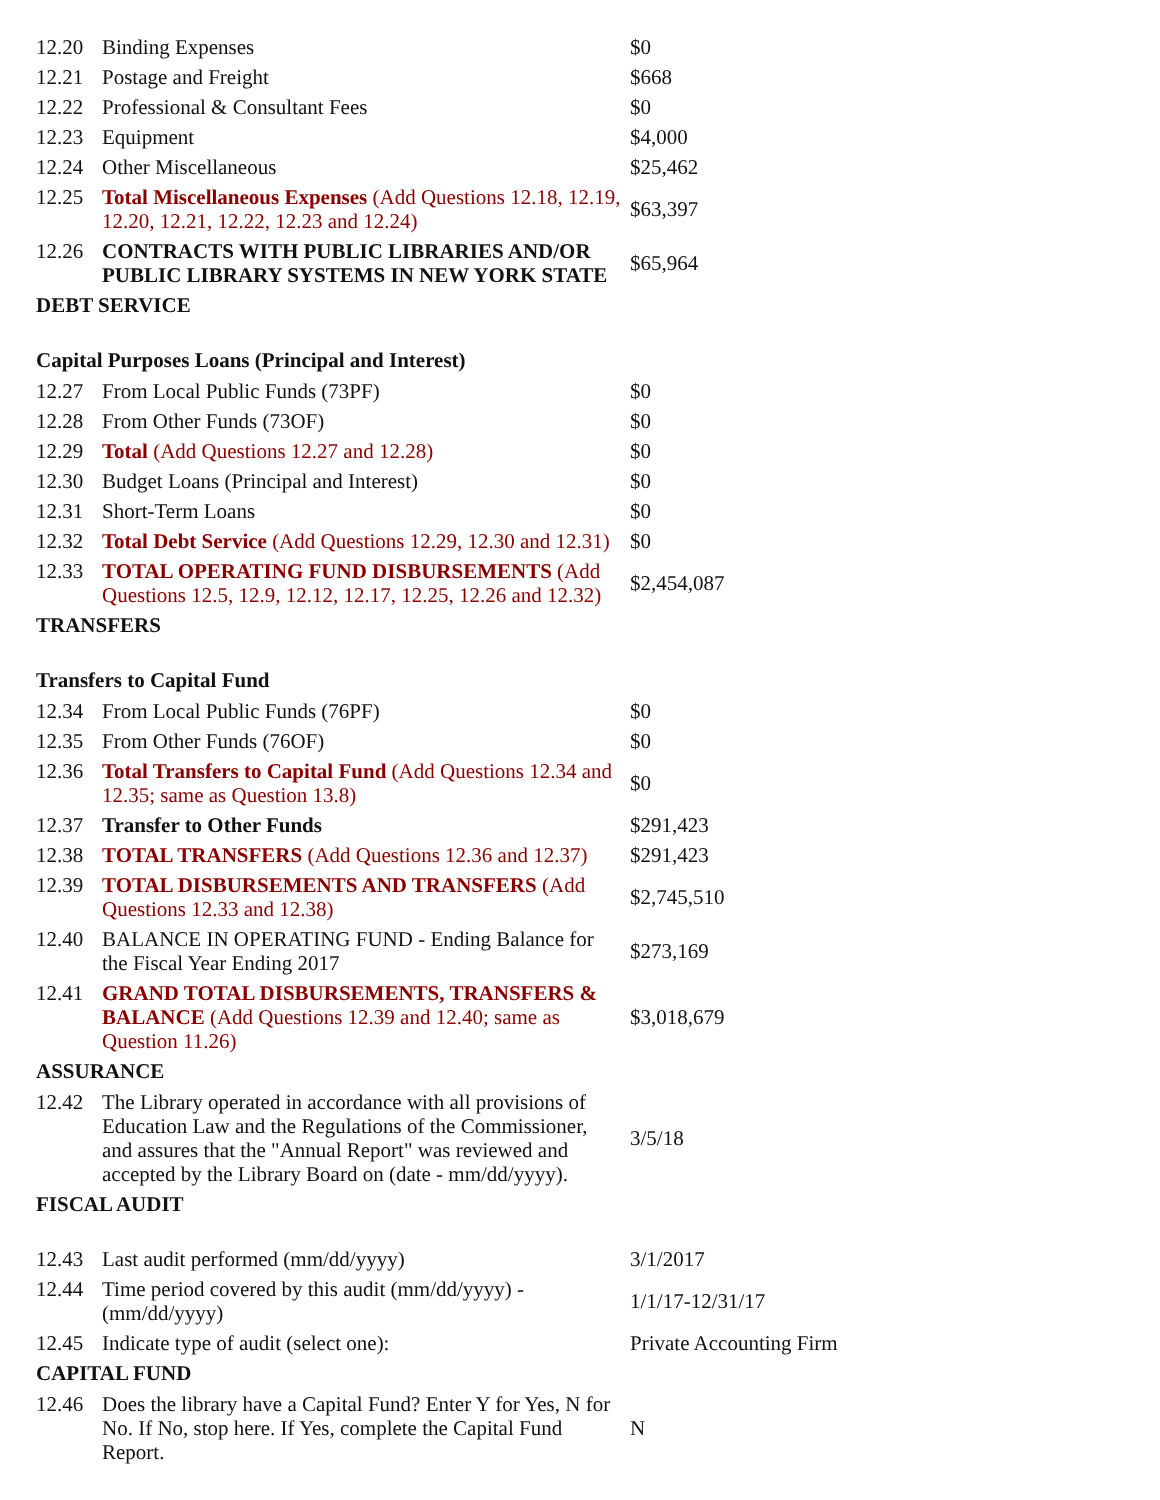| 12.20 | Binding Expenses | $0 |
| 12.21 | Postage and Freight | $668 |
| 12.22 | Professional & Consultant Fees | $0 |
| 12.23 | Equipment | $4,000 |
| 12.24 | Other Miscellaneous | $25,462 |
| 12.25 | Total Miscellaneous Expenses (Add Questions 12.18, 12.19, 12.20, 12.21, 12.22, 12.23 and 12.24) | $63,397 |
| 12.26 | CONTRACTS WITH PUBLIC LIBRARIES AND/OR PUBLIC LIBRARY SYSTEMS IN NEW YORK STATE | $65,964 |
| DEBT SERVICE | | |
| Capital Purposes Loans (Principal and Interest) | | |
| 12.27 | From Local Public Funds (73PF) | $0 |
| 12.28 | From Other Funds (73OF) | $0 |
| 12.29 | Total (Add Questions 12.27 and 12.28) | $0 |
| 12.30 | Budget Loans (Principal and Interest) | $0 |
| 12.31 | Short-Term Loans | $0 |
| 12.32 | Total Debt Service (Add Questions 12.29, 12.30 and 12.31) | $0 |
| 12.33 | TOTAL OPERATING FUND DISBURSEMENTS (Add Questions 12.5, 12.9, 12.12, 12.17, 12.25, 12.26 and 12.32) | $2,454,087 |
| TRANSFERS | | |
| Transfers to Capital Fund | | |
| 12.34 | From Local Public Funds (76PF) | $0 |
| 12.35 | From Other Funds (76OF) | $0 |
| 12.36 | Total Transfers to Capital Fund (Add Questions 12.34 and 12.35; same as Question 13.8) | $0 |
| 12.37 | Transfer to Other Funds | $291,423 |
| 12.38 | TOTAL TRANSFERS (Add Questions 12.36 and 12.37) | $291,423 |
| 12.39 | TOTAL DISBURSEMENTS AND TRANSFERS (Add Questions 12.33 and 12.38) | $2,745,510 |
| 12.40 | BALANCE IN OPERATING FUND - Ending Balance for the Fiscal Year Ending 2017 | $273,169 |
| 12.41 | GRAND TOTAL DISBURSEMENTS, TRANSFERS & BALANCE (Add Questions 12.39 and 12.40; same as Question 11.26) | $3,018,679 |
| ASSURANCE | | |
| 12.42 | The Library operated in accordance with all provisions of Education Law and the Regulations of the Commissioner, and assures that the "Annual Report" was reviewed and accepted by the Library Board on (date - mm/dd/yyyy). | 3/5/18 |
| FISCAL AUDIT | | |
| 12.43 | Last audit performed (mm/dd/yyyy) | 3/1/2017 |
| 12.44 | Time period covered by this audit (mm/dd/yyyy) - (mm/dd/yyyy) | 1/1/17-12/31/17 |
| 12.45 | Indicate type of audit (select one): | Private Accounting Firm |
| CAPITAL FUND | | |
| 12.46 | Does the library have a Capital Fund? Enter Y for Yes, N for No. If No, stop here. If Yes, complete the Capital Fund Report. | N |